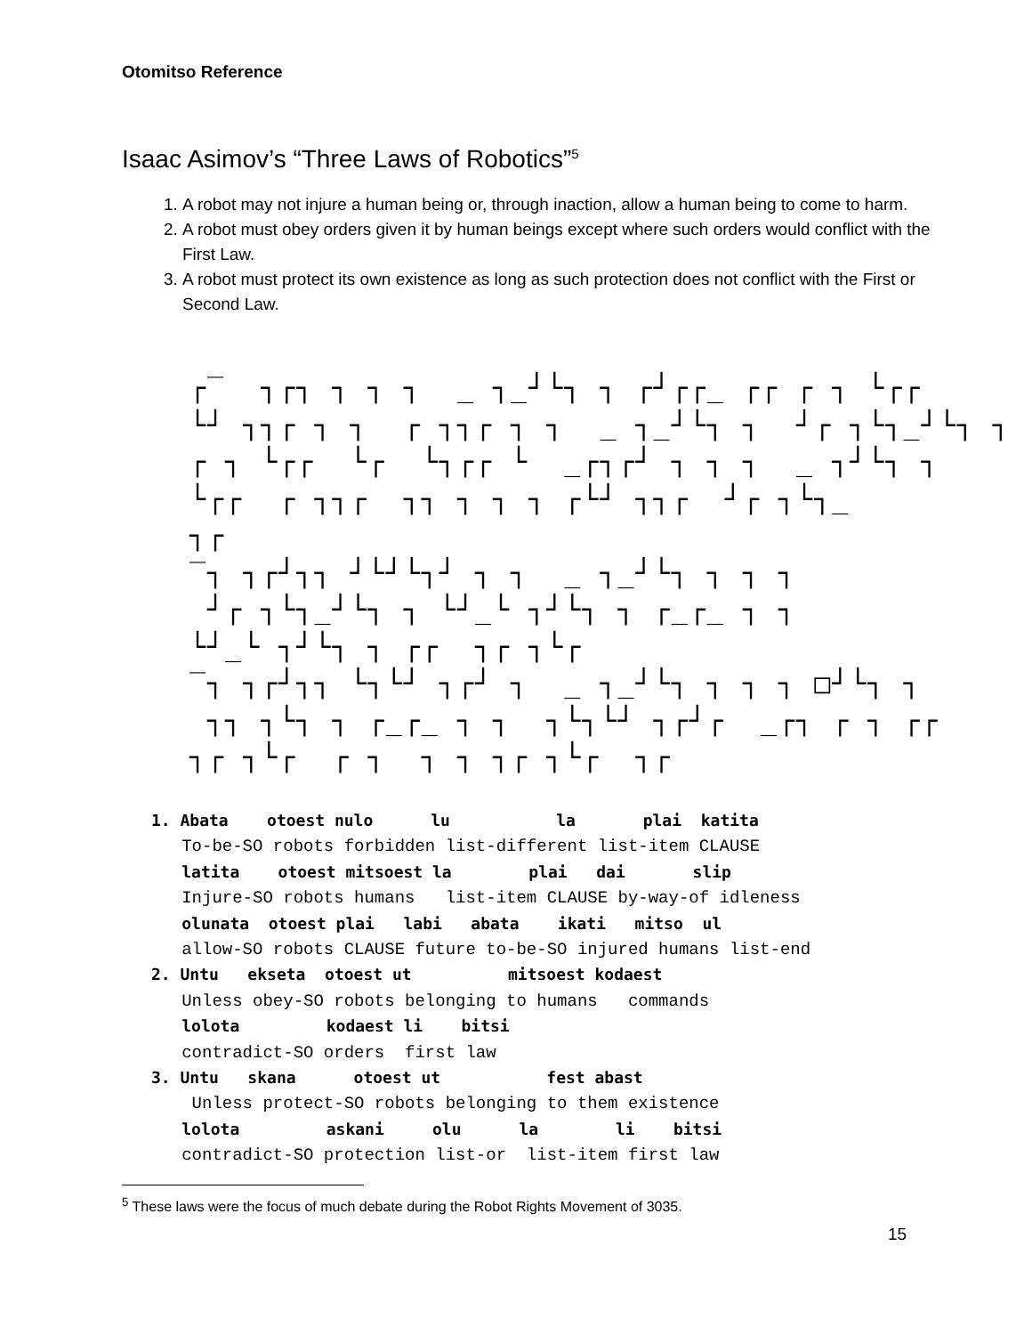Otomitso Reference
Isaac Asimov’s “Three Laws of Robotics”<sup>5</sup>
1. A robot may not injure a human being or, through inaction, allow a human being to come to harm.
2. A robot must obey orders given it by human beings except where such orders would conflict with the First Law.
3. A robot must protect its own existence as long as such protection does not conflict with the First or Second Law.
┌‾ ┐┌┐ ┐ ┐ ┐ _ ┐_┘└┐ ┐ ┌┘┌┌_ ┌┌ ┌ ┐ └┌┌ └┘ ┐┐┌ ┐ ┐ ┌ ┐┐┌ ┐ ┐ _ ┐_┘└┐ ┐ ┘┌ ┐└┐_┘└┐ ┐ ┌ ┐ └┌┌ └┌ └┐┌┌ └ _┌┐┌┘ ┐ ┐ ┐ _ ┐┘└┐ ┐ └┌┌ ┌ ┐┐┌ ┐┐ ┐ ┐ ┐ ┌└┘ ┐┐┌ ┘┌ ┐└┐_ ┐┌ ‾┐ ┐┌┘┐┐ ┘└┘└┐┘ ┐ ┐ _ ┐_┘└┐ ┐ ┐ ┐ ┘┌ ┐└┐_┘└┐ ┐ └┘_└ ┐┘└┐ ┐ ┌_┌_ ┐ ┐ └┘_└ ┐┘└┐ ┐ ┌┌ ┐┌ ┐└┌ ‾┐ ┐┌┘┐┐ └┐└┘ ┐┌┘ ┐ _ ┐_┘└┐ ┐ ┐ ┐ □┘└┐ ┐ ┐┐ ┐└┐ ┐ ┌_┌_ ┐ ┐ ┐└┐└┘ ┐┌┘┌ _┌┐ ┌ ┐ ┌┌ ┐┌ ┐└┌ ┌ ┐ ┐ ┐ ┐┌ ┐└┌ ┐┌
1. Abata otoest nulo lu la plai katita To-be-SO robots forbidden list-different list-item CLAUSE latita otoest mitsoest la plai dai slip Injure-SO robots humans list-item CLAUSE by-way-of idleness olunata otoest plai labi abata ikati mitso ul allow-SO robots CLAUSE future to-be-SO injured humans list-end 2. Untu ekseta otoest ut mitsoest kodaest Unless obey-SO robots belonging to humans commands lolota kodaest li bitsi contradict-SO orders first law 3. Untu skana otoest ut fest abast Unless protect-SO robots belonging to them existence lolota askani olu la li bitsi contradict-SO protection list-or list-item first law
<sup>5</sup> These laws were the focus of much debate during the Robot Rights Movement of 3035.
15